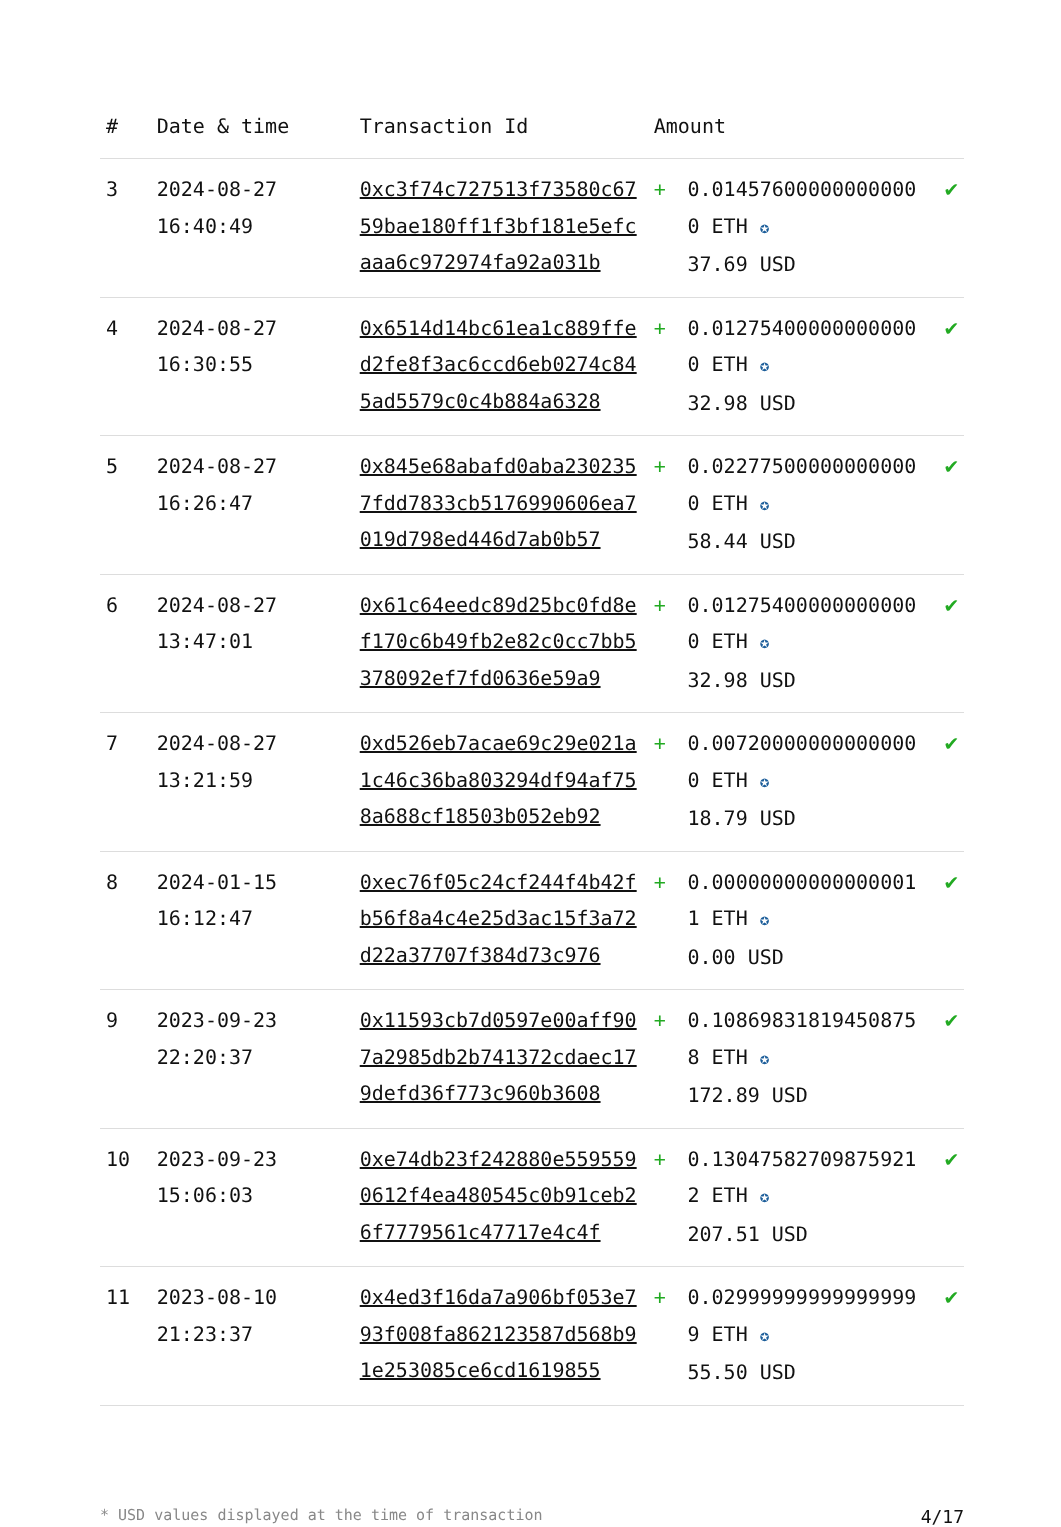| # | Date & time | Transaction Id | Amount | | |
| --- | --- | --- | --- | --- | --- |
| 3 | 2024-08-27 16:40:49 | 0xc3f74c727513f73580c6759bae180ff1f3bf181e5efcaaa6c972974fa92a031b | + | 0.014576000000000000 ETH ✪ 37.69 USD | ✔ |
| 4 | 2024-08-27 16:30:55 | 0x6514d14bc61ea1c889ffed2fe8f3ac6ccd6eb0274c845ad5579c0c4b884a6328 | + | 0.012754000000000000 ETH ✪ 32.98 USD | ✔ |
| 5 | 2024-08-27 16:26:47 | 0x845e68abafd0aba2302357fdd7833cb5176990606ea7019d798ed446d7ab0b57 | + | 0.022775000000000000 ETH ✪ 58.44 USD | ✔ |
| 6 | 2024-08-27 13:47:01 | 0x61c64eedc89d25bc0fd8ef170c6b49fb2e82c0cc7bb5378092ef7fd0636e59a9 | + | 0.012754000000000000 ETH ✪ 32.98 USD | ✔ |
| 7 | 2024-08-27 13:21:59 | 0xd526eb7acae69c29e021a1c46c36ba803294df94af758a688cf18503b052eb92 | + | 0.007200000000000000 ETH ✪ 18.79 USD | ✔ |
| 8 | 2024-01-15 16:12:47 | 0xec76f05c24cf244f4b42fb56f8a4c4e25d3ac15f3a72d22a37707f384d73c976 | + | 0.000000000000000011 ETH ✪ 0.00 USD | ✔ |
| 9 | 2023-09-23 22:20:37 | 0x11593cb7d0597e00aff907a2985db2b741372cdaec179defd36f773c960b3608 | + | 0.108698318194508758 ETH ✪ 172.89 USD | ✔ |
| 10 | 2023-09-23 15:06:03 | 0xe74db23f242880e5595590612f4ea480545c0b91ceb26f7779561c47717e4c4f | + | 0.130475827098759212 ETH ✪ 207.51 USD | ✔ |
| 11 | 2023-08-10 21:23:37 | 0x4ed3f16da7a906bf053e793f008fa862123587d568b91e253085ce6cd1619855 | + | 0.029999999999999999 ETH ✪ 55.50 USD | ✔ |
* USD values displayed at the time of transaction 4/17